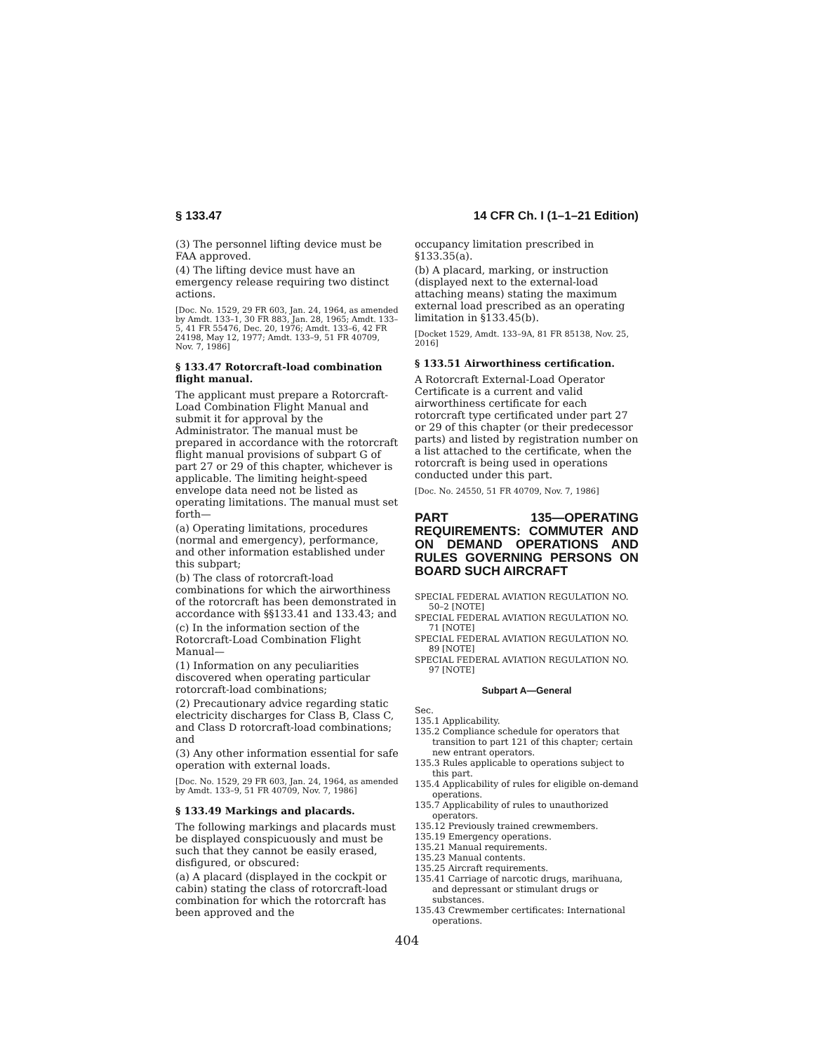§ 133.47 14 CFR Ch. I (1–1–21 Edition)
(3) The personnel lifting device must be FAA approved.
(4) The lifting device must have an emergency release requiring two distinct actions.
[Doc. No. 1529, 29 FR 603, Jan. 24, 1964, as amended by Amdt. 133–1, 30 FR 883, Jan. 28, 1965; Amdt. 133–5, 41 FR 55476, Dec. 20, 1976; Amdt. 133–6, 42 FR 24198, May 12, 1977; Amdt. 133–9, 51 FR 40709, Nov. 7, 1986]
§ 133.47 Rotorcraft-load combination flight manual.
The applicant must prepare a Rotorcraft-Load Combination Flight Manual and submit it for approval by the Administrator. The manual must be prepared in accordance with the rotorcraft flight manual provisions of subpart G of part 27 or 29 of this chapter, whichever is applicable. The limiting height-speed envelope data need not be listed as operating limitations. The manual must set forth—
(a) Operating limitations, procedures (normal and emergency), performance, and other information established under this subpart;
(b) The class of rotorcraft-load combinations for which the airworthiness of the rotorcraft has been demonstrated in accordance with §§133.41 and 133.43; and
(c) In the information section of the Rotorcraft-Load Combination Flight Manual—
(1) Information on any peculiarities discovered when operating particular rotorcraft-load combinations;
(2) Precautionary advice regarding static electricity discharges for Class B, Class C, and Class D rotorcraft-load combinations; and
(3) Any other information essential for safe operation with external loads.
[Doc. No. 1529, 29 FR 603, Jan. 24, 1964, as amended by Amdt. 133–9, 51 FR 40709, Nov. 7, 1986]
§ 133.49 Markings and placards.
The following markings and placards must be displayed conspicuously and must be such that they cannot be easily erased, disfigured, or obscured:
(a) A placard (displayed in the cockpit or cabin) stating the class of rotorcraft-load combination for which the rotorcraft has been approved and the
occupancy limitation prescribed in §133.35(a).
(b) A placard, marking, or instruction (displayed next to the external-load attaching means) stating the maximum external load prescribed as an operating limitation in §133.45(b).
[Docket 1529, Amdt. 133–9A, 81 FR 85138, Nov. 25, 2016]
§ 133.51 Airworthiness certification.
A Rotorcraft External-Load Operator Certificate is a current and valid airworthiness certificate for each rotorcraft type certificated under part 27 or 29 of this chapter (or their predecessor parts) and listed by registration number on a list attached to the certificate, when the rotorcraft is being used in operations conducted under this part.
[Doc. No. 24550, 51 FR 40709, Nov. 7, 1986]
PART 135—OPERATING REQUIREMENTS: COMMUTER AND ON DEMAND OPERATIONS AND RULES GOVERNING PERSONS ON BOARD SUCH AIRCRAFT
SPECIAL FEDERAL AVIATION REGULATION NO. 50–2 [NOTE]
SPECIAL FEDERAL AVIATION REGULATION NO. 71 [NOTE]
SPECIAL FEDERAL AVIATION REGULATION NO. 89 [NOTE]
SPECIAL FEDERAL AVIATION REGULATION NO. 97 [NOTE]
Subpart A—General
Sec.
135.1 Applicability.
135.2 Compliance schedule for operators that transition to part 121 of this chapter; certain new entrant operators.
135.3 Rules applicable to operations subject to this part.
135.4 Applicability of rules for eligible on-demand operations.
135.7 Applicability of rules to unauthorized operators.
135.12 Previously trained crewmembers.
135.19 Emergency operations.
135.21 Manual requirements.
135.23 Manual contents.
135.25 Aircraft requirements.
135.41 Carriage of narcotic drugs, marihuana, and depressant or stimulant drugs or substances.
135.43 Crewmember certificates: International operations.
404